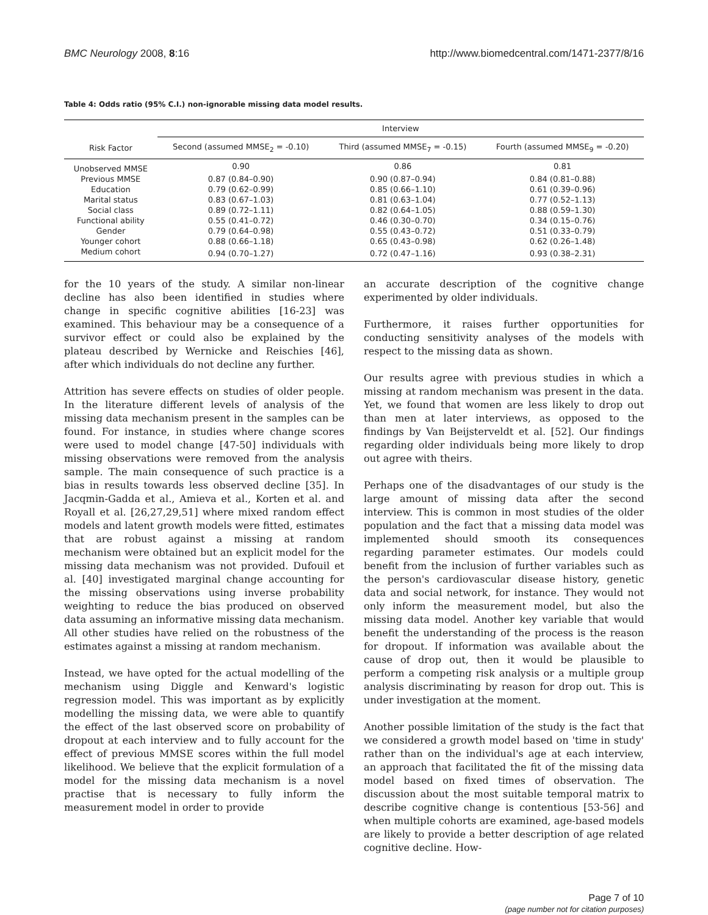BMC Neurology 2008, 8:16 http://www.biomedcentral.com/1471-2377/8/16
Table 4: Odds ratio (95% C.I.) non-ignorable missing data model results.
| | Interview | | |
| --- | --- | --- | --- |
| Risk Factor | Second (assumed MMSE<sub>2</sub> = -0.10) | Third (assumed MMSE<sub>7</sub> = -0.15) | Fourth (assumed MMSE<sub>9</sub> = -0.20) |
| Unobserved MMSE | 0.90 | 0.86 | 0.81 |
| Previous MMSE | 0.87 (0.84–0.90) | 0.90 (0.87–0.94) | 0.84 (0.81–0.88) |
| Education | 0.79 (0.62–0.99) | 0.85 (0.66–1.10) | 0.61 (0.39–0.96) |
| Marital status | 0.83 (0.67–1.03) | 0.81 (0.63–1.04) | 0.77 (0.52–1.13) |
| Social class | 0.89 (0.72–1.11) | 0.82 (0.64–1.05) | 0.88 (0.59–1.30) |
| Functional ability | 0.55 (0.41–0.72) | 0.46 (0.30–0.70) | 0.34 (0.15–0.76) |
| Gender | 0.79 (0.64–0.98) | 0.55 (0.43–0.72) | 0.51 (0.33–0.79) |
| Younger cohort | 0.88 (0.66–1.18) | 0.65 (0.43–0.98) | 0.62 (0.26–1.48) |
| Medium cohort | 0.94 (0.70–1.27) | 0.72 (0.47–1.16) | 0.93 (0.38–2.31) |
for the 10 years of the study. A similar non-linear decline has also been identified in studies where change in specific cognitive abilities [16-23] was examined. This behaviour may be a consequence of a survivor effect or could also be explained by the plateau described by Wernicke and Reischies [46], after which individuals do not decline any further.
Attrition has severe effects on studies of older people. In the literature different levels of analysis of the missing data mechanism present in the samples can be found. For instance, in studies where change scores were used to model change [47-50] individuals with missing observations were removed from the analysis sample. The main consequence of such practice is a bias in results towards less observed decline [35]. In Jacqmin-Gadda et al., Amieva et al., Korten et al. and Royall et al. [26,27,29,51] where mixed random effect models and latent growth models were fitted, estimates that are robust against a missing at random mechanism were obtained but an explicit model for the missing data mechanism was not provided. Dufouil et al. [40] investigated marginal change accounting for the missing observations using inverse probability weighting to reduce the bias produced on observed data assuming an informative missing data mechanism. All other studies have relied on the robustness of the estimates against a missing at random mechanism.
Instead, we have opted for the actual modelling of the mechanism using Diggle and Kenward's logistic regression model. This was important as by explicitly modelling the missing data, we were able to quantify the effect of the last observed score on probability of dropout at each interview and to fully account for the effect of previous MMSE scores within the full model likelihood. We believe that the explicit formulation of a model for the missing data mechanism is a novel practise that is necessary to fully inform the measurement model in order to provide
an accurate description of the cognitive change experimented by older individuals.
Furthermore, it raises further opportunities for conducting sensitivity analyses of the models with respect to the missing data as shown.
Our results agree with previous studies in which a missing at random mechanism was present in the data. Yet, we found that women are less likely to drop out than men at later interviews, as opposed to the findings by Van Beijsterveldt et al. [52]. Our findings regarding older individuals being more likely to drop out agree with theirs.
Perhaps one of the disadvantages of our study is the large amount of missing data after the second interview. This is common in most studies of the older population and the fact that a missing data model was implemented should smooth its consequences regarding parameter estimates. Our models could benefit from the inclusion of further variables such as the person's cardiovascular disease history, genetic data and social network, for instance. They would not only inform the measurement model, but also the missing data model. Another key variable that would benefit the understanding of the process is the reason for dropout. If information was available about the cause of drop out, then it would be plausible to perform a competing risk analysis or a multiple group analysis discriminating by reason for drop out. This is under investigation at the moment.
Another possible limitation of the study is the fact that we considered a growth model based on 'time in study' rather than on the individual's age at each interview, an approach that facilitated the fit of the missing data model based on fixed times of observation. The discussion about the most suitable temporal matrix to describe cognitive change is contentious [53-56] and when multiple cohorts are examined, age-based models are likely to provide a better description of age related cognitive decline. How-
Page 7 of 10
(page number not for citation purposes)